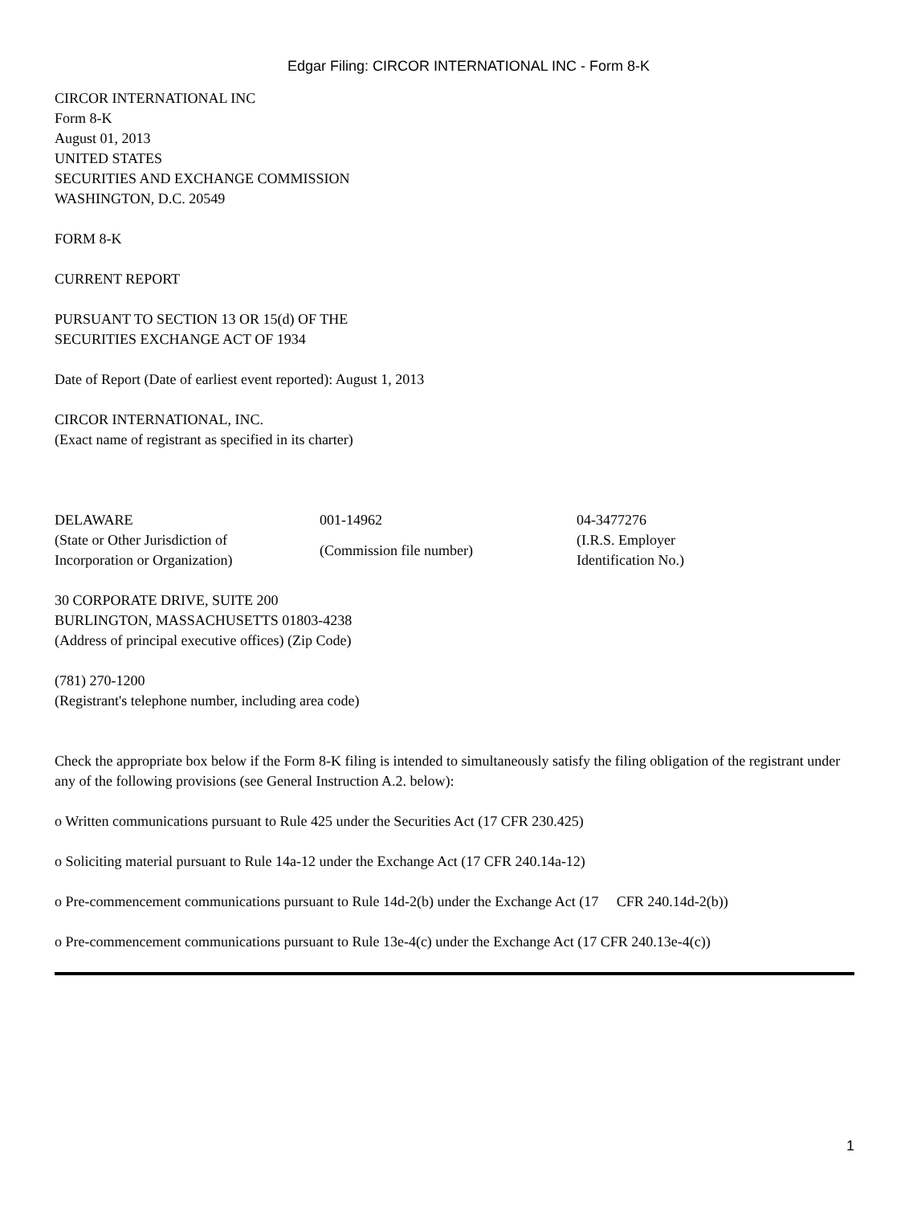Edgar Filing: CIRCOR INTERNATIONAL INC - Form 8-K
CIRCOR INTERNATIONAL INC
Form 8-K
August 01, 2013
UNITED STATES
SECURITIES AND EXCHANGE COMMISSION
WASHINGTON, D.C. 20549
FORM 8-K
CURRENT REPORT
PURSUANT TO SECTION 13 OR 15(d) OF THE
SECURITIES EXCHANGE ACT OF 1934
Date of Report (Date of earliest event reported): August 1, 2013
CIRCOR INTERNATIONAL, INC.
(Exact name of registrant as specified in its charter)
| DELAWARE | 001-14962 | 04-3477276 |
| (State or Other Jurisdiction of Incorporation or Organization) | (Commission file number) | (I.R.S. Employer Identification No.) |
30 CORPORATE DRIVE, SUITE 200
BURLINGTON, MASSACHUSETTS 01803-4238
(Address of principal executive offices) (Zip Code)
(781) 270-1200
(Registrant's telephone number, including area code)
Check the appropriate box below if the Form 8-K filing is intended to simultaneously satisfy the filing obligation of the registrant under any of the following provisions (see General Instruction A.2. below):
o Written communications pursuant to Rule 425 under the Securities Act (17 CFR 230.425)
o Soliciting material pursuant to Rule 14a-12 under the Exchange Act (17 CFR 240.14a-12)
o Pre-commencement communications pursuant to Rule 14d-2(b) under the Exchange Act (17 CFR 240.14d-2(b))
o Pre-commencement communications pursuant to Rule 13e-4(c) under the Exchange Act (17 CFR 240.13e-4(c))
1